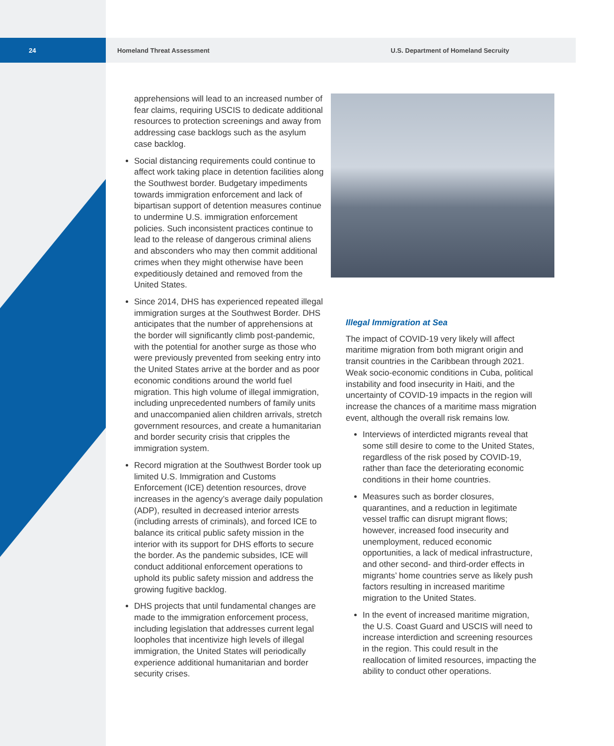24 Homeland Threat Assessment U.S. Department of Homeland Secruity
apprehensions will lead to an increased number of fear claims, requiring USCIS to dedicate additional resources to protection screenings and away from addressing case backlogs such as the asylum case backlog.
Social distancing requirements could continue to affect work taking place in detention facilities along the Southwest border. Budgetary impediments towards immigration enforcement and lack of bipartisan support of detention measures continue to undermine U.S. immigration enforcement policies. Such inconsistent practices continue to lead to the release of dangerous criminal aliens and absconders who may then commit additional crimes when they might otherwise have been expeditiously detained and removed from the United States.
Since 2014, DHS has experienced repeated illegal immigration surges at the Southwest Border. DHS anticipates that the number of apprehensions at the border will significantly climb post-pandemic, with the potential for another surge as those who were previously prevented from seeking entry into the United States arrive at the border and as poor economic conditions around the world fuel migration. This high volume of illegal immigration, including unprecedented numbers of family units and unaccompanied alien children arrivals, stretch government resources, and create a humanitarian and border security crisis that cripples the immigration system.
Record migration at the Southwest Border took up limited U.S. Immigration and Customs Enforcement (ICE) detention resources, drove increases in the agency’s average daily population (ADP), resulted in decreased interior arrests (including arrests of criminals), and forced ICE to balance its critical public safety mission in the interior with its support for DHS efforts to secure the border. As the pandemic subsides, ICE will conduct additional enforcement operations to uphold its public safety mission and address the growing fugitive backlog.
DHS projects that until fundamental changes are made to the immigration enforcement process, including legislation that addresses current legal loopholes that incentivize high levels of illegal immigration, the United States will periodically experience additional humanitarian and border security crises.
Illegal Immigration at Sea
The impact of COVID-19 very likely will affect maritime migration from both migrant origin and transit countries in the Caribbean through 2021. Weak socio-economic conditions in Cuba, political instability and food insecurity in Haiti, and the uncertainty of COVID-19 impacts in the region will increase the chances of a maritime mass migration event, although the overall risk remains low.
Interviews of interdicted migrants reveal that some still desire to come to the United States, regardless of the risk posed by COVID-19, rather than face the deteriorating economic conditions in their home countries.
Measures such as border closures, quarantines, and a reduction in legitimate vessel traffic can disrupt migrant flows; however, increased food insecurity and unemployment, reduced economic opportunities, a lack of medical infrastructure, and other second- and third-order effects in migrants’ home countries serve as likely push factors resulting in increased maritime migration to the United States.
In the event of increased maritime migration, the U.S. Coast Guard and USCIS will need to increase interdiction and screening resources in the region. This could result in the reallocation of limited resources, impacting the ability to conduct other operations.